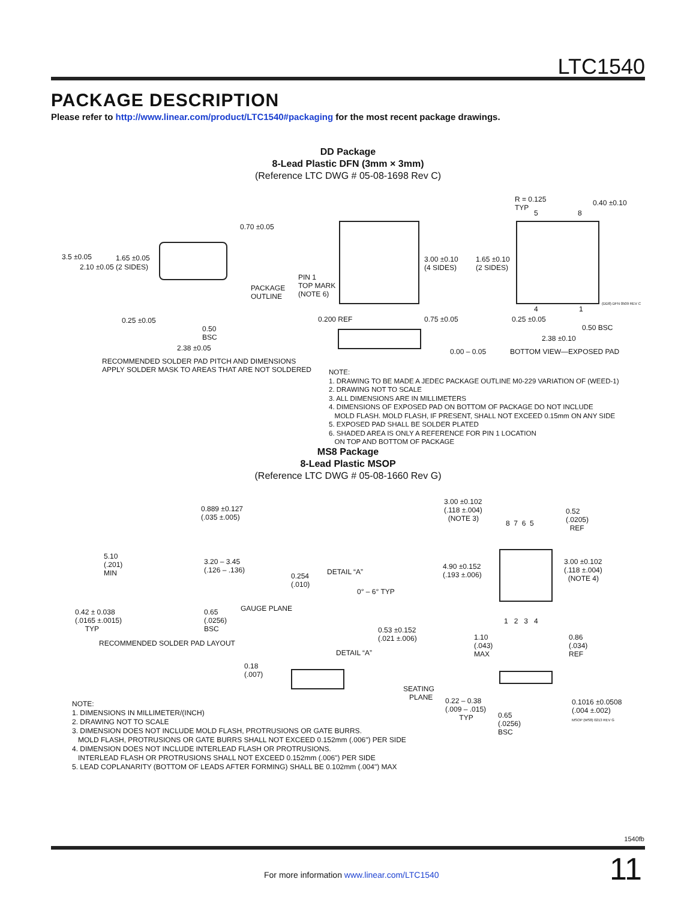LTC1540
PACKAGE DESCRIPTION
Please refer to http://www.linear.com/product/LTC1540#packaging for the most recent package drawings.
DD Package
8-Lead Plastic DFN (3mm × 3mm)
(Reference LTC DWG # 05-08-1698 Rev C)
0.70 ±0.05
3.5 ±0.05 1.65 ±0.05
2.10 ±0.05 (2 SIDES)
PACKAGE
OUTLINE
0.25 ±0.05
0.50
BSC
2.38 ±0.05
RECOMMENDED SOLDER PAD PITCH AND DIMENSIONS
APPLY SOLDER MASK TO AREAS THAT ARE NOT SOLDERED
PIN 1
TOP MARK
(NOTE 6)
3.00 ±0.10
(4 SIDES)
1.65 ±0.10
(2 SIDES)
R = 0.125
TYP
5 8
0.40 ±0.10
(DD8) DFN 0509 REV C
4 1
0.200 REF 0.75 ±0.05 0.25 ±0.05
0.50 BSC
2.38 ±0.10
0.00 – 0.05 BOTTOM VIEW—EXPOSED PAD
NOTE:
1. DRAWING TO BE MADE A JEDEC PACKAGE OUTLINE M0-229 VARIATION OF (WEED-1)
2. DRAWING NOT TO SCALE
3. ALL DIMENSIONS ARE IN MILLIMETERS
4. DIMENSIONS OF EXPOSED PAD ON BOTTOM OF PACKAGE DO NOT INCLUDE
MOLD FLASH. MOLD FLASH, IF PRESENT, SHALL NOT EXCEED 0.15mm ON ANY SIDE
5. EXPOSED PAD SHALL BE SOLDER PLATED
6. SHADED AREA IS ONLY A REFERENCE FOR PIN 1 LOCATION
ON TOP AND BOTTOM OF PACKAGE
MS8 Package
8-Lead Plastic MSOP
(Reference LTC DWG # 05-08-1660 Rev G)
0.889 ±0.127
(.035 ±.005)
3.00 ±0.102
(.118 ±.004)
(NOTE 3)
8 7 6 5
0.52
(.0205)
REF
5.10
(.201)
MIN
3.20 – 3.45
(.126 – .136) DETAIL “A” 0.254
(.010)
0° – 6° TYP
4.90 ±0.152
(.193 ±.006)
3.00 ±0.102
(.118 ±.004)
(NOTE 4)
0.42 ± 0.038
(.0165 ±.0015)
TYP
0.65
(.0256)
BSC
GAUGE PLANE
1 2 3 4
0.53 ±0.152
(.021 ±.006)
RECOMMENDED SOLDER PAD LAYOUT
1.10
(.043)
MAX
0.86
(.034)
REF DETAIL “A”
0.18
(.007)
SEATING
PLANE 0.22 – 0.38
(.009 – .015)
TYP 0.65
(.0256)
BSC
0.1016 ±0.0508
(.004 ±.002)
MSOP (MS8) 0213 REV G
NOTE:
1. DIMENSIONS IN MILLIMETER/(INCH)
2. DRAWING NOT TO SCALE
3. DIMENSION DOES NOT INCLUDE MOLD FLASH, PROTRUSIONS OR GATE BURRS.
MOLD FLASH, PROTRUSIONS OR GATE BURRS SHALL NOT EXCEED 0.152mm (.006") PER SIDE
4. DIMENSION DOES NOT INCLUDE INTERLEAD FLASH OR PROTRUSIONS.
INTERLEAD FLASH OR PROTRUSIONS SHALL NOT EXCEED 0.152mm (.006") PER SIDE
5. LEAD COPLANARITY (BOTTOM OF LEADS AFTER FORMING) SHALL BE 0.102mm (.004") MAX
1540fb
For more information www.linear.com/LTC1540
11